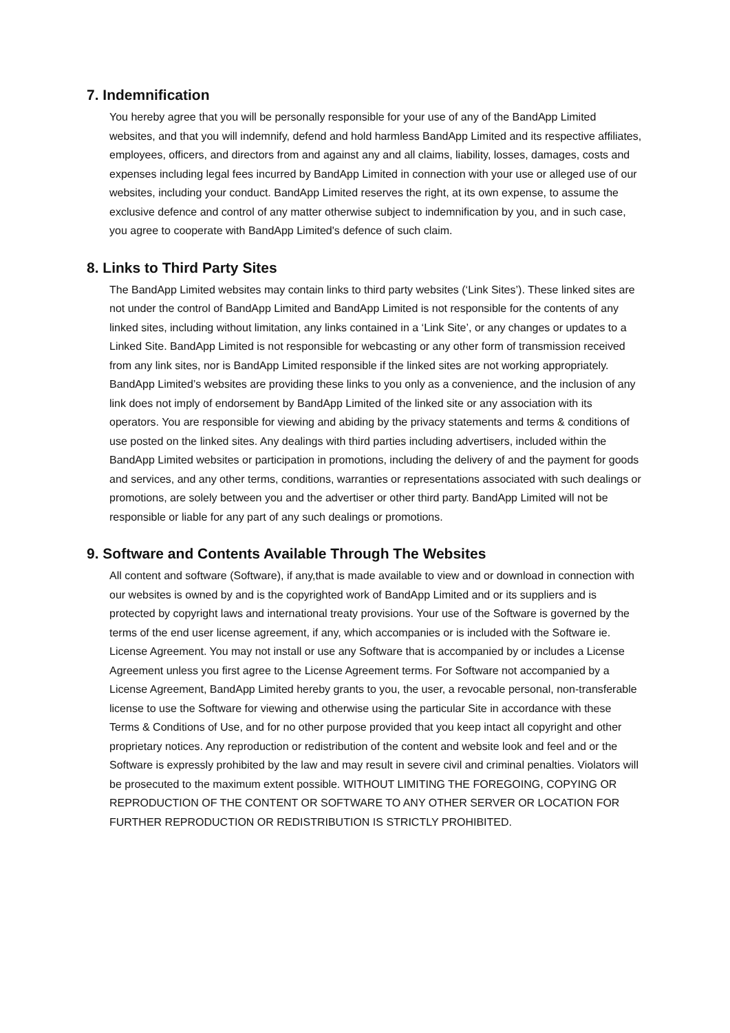7. Indemnification
You hereby agree that you will be personally responsible for your use of any of the BandApp Limited websites, and that you will indemnify, defend and hold harmless BandApp Limited and its respective affiliates, employees, officers, and directors from and against any and all claims, liability, losses, damages, costs and expenses including legal fees incurred by BandApp Limited in connection with your use or alleged use of our websites, including your conduct. BandApp Limited reserves the right, at its own expense, to assume the exclusive defence and control of any matter otherwise subject to indemnification by you, and in such case, you agree to cooperate with BandApp Limited's defence of such claim.
8. Links to Third Party Sites
The BandApp Limited websites may contain links to third party websites (‘Link Sites’). These linked sites are not under the control of BandApp Limited and BandApp Limited is not responsible for the contents of any linked sites, including without limitation, any links contained in a ‘Link Site’, or any changes or updates to a Linked Site. BandApp Limited is not responsible for webcasting or any other form of transmission received from any link sites, nor is BandApp Limited responsible if the linked sites are not working appropriately. BandApp Limited’s websites are providing these links to you only as a convenience, and the inclusion of any link does not imply of endorsement by BandApp Limited of the linked site or any association with its operators. You are responsible for viewing and abiding by the privacy statements and terms & conditions of use posted on the linked sites. Any dealings with third parties including advertisers, included within the BandApp Limited websites or participation in promotions, including the delivery of and the payment for goods and services, and any other terms, conditions, warranties or representations associated with such dealings or promotions, are solely between you and the advertiser or other third party. BandApp Limited will not be responsible or liable for any part of any such dealings or promotions.
9. Software and Contents Available Through The Websites
All content and software (Software), if any,that is made available to view and or download in connection with our websites is owned by and is the copyrighted work of BandApp Limited and or its suppliers and is protected by copyright laws and international treaty provisions. Your use of the Software is governed by the terms of the end user license agreement, if any, which accompanies or is included with the Software ie. License Agreement. You may not install or use any Software that is accompanied by or includes a License Agreement unless you first agree to the License Agreement terms. For Software not accompanied by a License Agreement, BandApp Limited hereby grants to you, the user, a revocable personal, non-transferable license to use the Software for viewing and otherwise using the particular Site in accordance with these Terms & Conditions of Use, and for no other purpose provided that you keep intact all copyright and other proprietary notices. Any reproduction or redistribution of the content and website look and feel and or the Software is expressly prohibited by the law and may result in severe civil and criminal penalties. Violators will be prosecuted to the maximum extent possible. WITHOUT LIMITING THE FOREGOING, COPYING OR REPRODUCTION OF THE CONTENT OR SOFTWARE TO ANY OTHER SERVER OR LOCATION FOR FURTHER REPRODUCTION OR REDISTRIBUTION IS STRICTLY PROHIBITED.